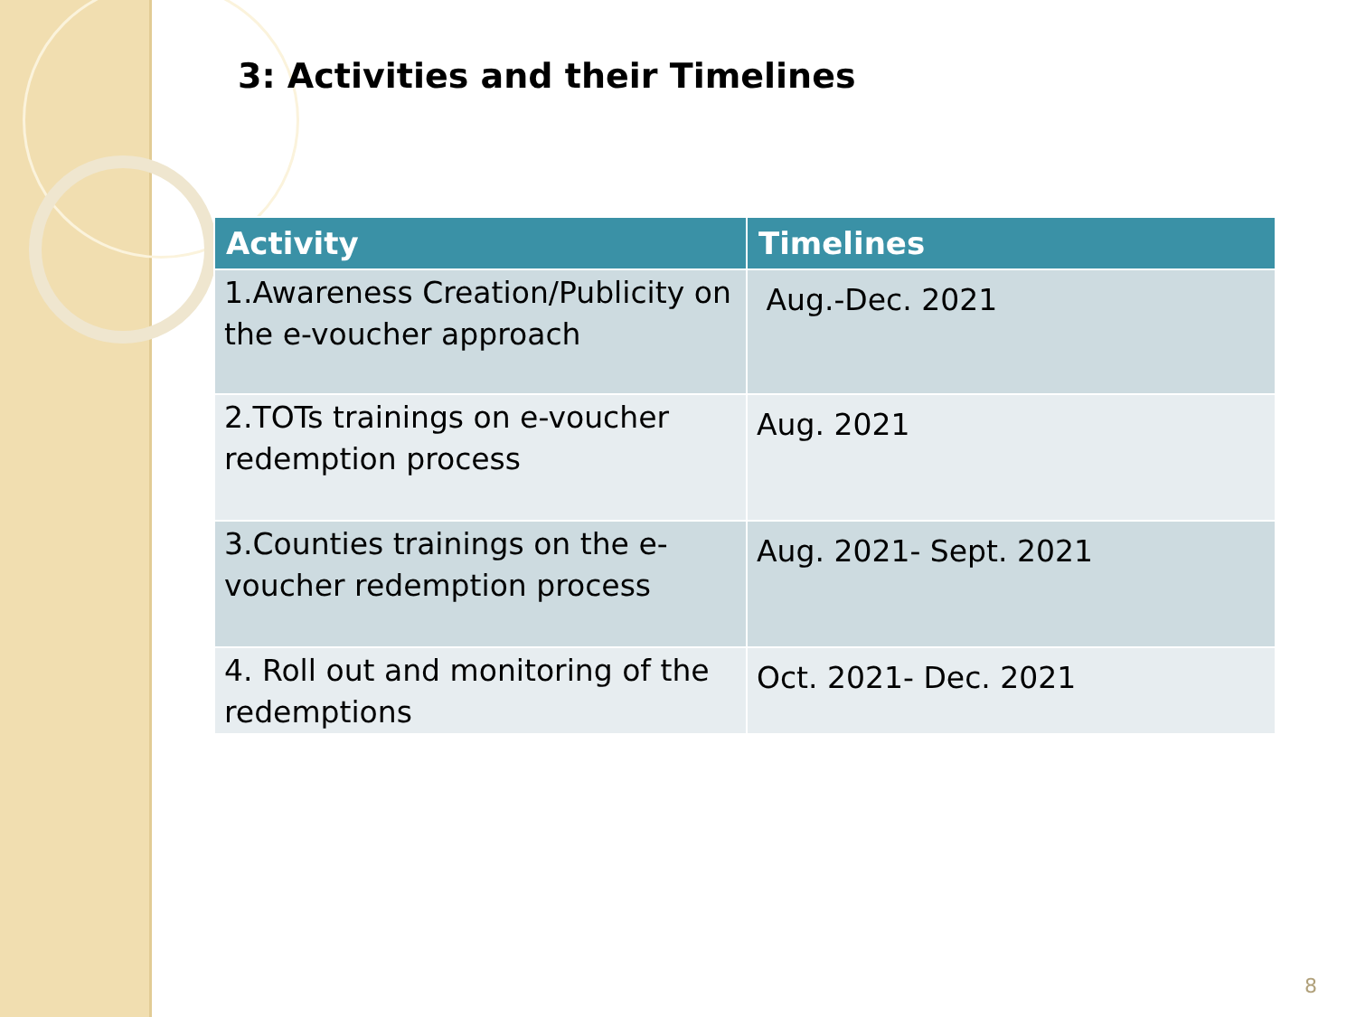3: Activities and their Timelines
| Activity | Timelines |
| --- | --- |
| 1.Awareness Creation/Publicity on the e-voucher approach | Aug.-Dec. 2021 |
| 2.TOTs trainings on e-voucher redemption process | Aug. 2021 |
| 3.Counties trainings on the e-voucher redemption process | Aug. 2021- Sept. 2021 |
| 4. Roll out and monitoring of the redemptions | Oct. 2021- Dec. 2021 |
8